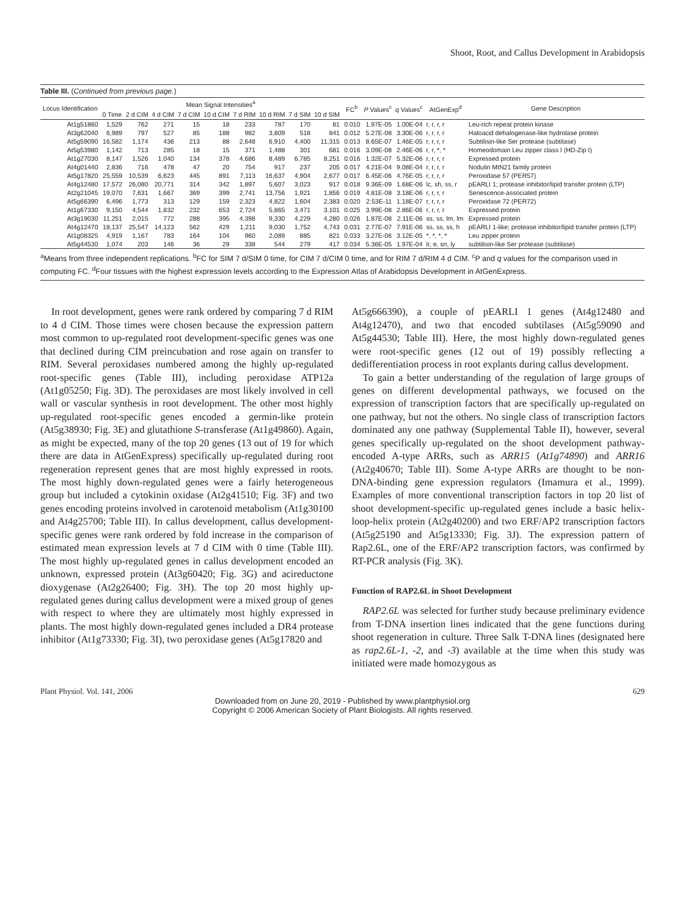Shoot, Root, and Callus Development in Arabidopsis
Table III. (Continued from previous page.)
| Locus Identification | Mean Signal Intensities<sup>a</sup> | | | | | | | | | FC<sup>b</sup> | P Values<sup>c</sup> | q Values<sup>c</sup> | AtGenExp<sup>d</sup> | Gene Description |
| --- | --- | --- | --- | --- | --- | --- | --- | --- | --- | --- | --- | --- | --- | --- |
| | 0 Time | 2 d CIM | 4 d CIM | 7 d CIM | 10 d CIM | 7 d RIM | 10 d RIM | 7 d SIM | 10 d SIM | | | | | |
| At1g51860 | 1,529 | 762 | 271 | 15 | 18 | 233 | 787 | 170 | 81 | 0.010 | 1.97E-05 | 1.00E-04 | r, r, r, r | Leu-rich repeat protein kinase |
| At3g62040 | 6,989 | 797 | 527 | 85 | 188 | 982 | 3,809 | 518 | 841 | 0.012 | 5.27E-08 | 3.30E-06 | r, r, r, r | Haloacid dehalogenase-like hydrolase protein |
| At5g59090 | 16,582 | 1,174 | 436 | 213 | 88 | 2,648 | 6,910 | 4,400 | 11,315 | 0.013 | 8.65E-07 | 1.46E-05 | r, r, r, r | Subtilisin-like Ser protease (subtilase) |
| At5g53980 | 1,142 | 713 | 285 | 18 | 15 | 371 | 1,488 | 301 | 681 | 0.016 | 3.09E-08 | 2.46E-06 | r, r, *, * | Homeodomain Leu zipper class I (HD-Zip I) |
| At1g27030 | 8,147 | 1,526 | 1,040 | 134 | 378 | 4,686 | 8,489 | 6,785 | 8,251 | 0.016 | 1.32E-07 | 5.32E-06 | r, r, r, r | Expressed protein |
| At4g01440 | 2,836 | 716 | 478 | 47 | 20 | 754 | 917 | 237 | 205 | 0.017 | 4.21E-04 | 9.08E-04 | r, r, r, r | Nodulin MtN21 family protein |
| At5g17820 | 25,559 | 10,539 | 6,623 | 445 | 891 | 7,113 | 16,637 | 4,904 | 2,677 | 0.017 | 6.45E-06 | 4.76E-05 | r, r, r, r | Peroxidase 57 (PER57) |
| At4g12480 | 17,572 | 26,080 | 20,771 | 314 | 342 | 1,897 | 5,607 | 3,023 | 917 | 0.018 | 9.36E-09 | 1.68E-06 | lc, sh, ss, r | pEARLI 1; protease inhibitor/lipid transfer protein (LTP) |
| At2g21045 | 19,070 | 7,631 | 1,667 | 369 | 399 | 2,741 | 13,756 | 1,921 | 1,856 | 0.019 | 4.81E-08 | 3.18E-06 | r, r, r, r | Senescence-associated protein |
| At5g66390 | 6,496 | 1,773 | 313 | 129 | 159 | 2,323 | 4,822 | 1,604 | 2,383 | 0.020 | 2.53E-11 | 1.18E-07 | r, r, r, r | Peroxidase 72 (PER72) |
| At1g67330 | 9,150 | 4,544 | 1,832 | 232 | 653 | 2,724 | 5,865 | 3,471 | 3,101 | 0.025 | 3.99E-08 | 2.86E-06 | r, r, r, r | Expressed protein |
| At3g19030 | 11,251 | 2,015 | 772 | 288 | 395 | 4,398 | 9,330 | 4,229 | 4,280 | 0.026 | 1.87E-08 | 2.11E-06 | ss, ss, lm, lm | Expressed protein |
| At4g12470 | 18,137 | 25,547 | 14,123 | 562 | 429 | 1,211 | 9,030 | 1,752 | 4,743 | 0.031 | 2.77E-07 | 7.91E-06 | ss, ss, ss, h | pEARLI 1-like; protease inhibitor/lipid transfer protein (LTP) |
| At1g08325 | 4,919 | 1,167 | 783 | 164 | 104 | 960 | 2,089 | 885 | 821 | 0.033 | 3.27E-06 | 3.12E-05 | *, *, *, * | Leu zipper protein |
| At5g44530 | 1,074 | 203 | 146 | 36 | 29 | 338 | 544 | 279 | 417 | 0.034 | 5.36E-05 | 1.97E-04 | lr, e, sn, ly | subtilisin-like Ser protease (subtilase) |
<sup>a</sup> Means from three independent replications. <sup>b</sup>FC for SIM 7 d/SIM 0 time, for CIM 7 d/CIM 0 time, and for RIM 7 d/RIM 4 d CIM. <sup>c</sup>P and q values for the comparison used in computing FC. <sup>d</sup>Four tissues with the highest expression levels according to the Expression Atlas of Arabidopsis Development in AtGenExpress.
In root development, genes were rank ordered by comparing 7 d RIM to 4 d CIM. Those times were chosen because the expression pattern most common to up-regulated root development-specific genes was one that declined during CIM preincubation and rose again on transfer to RIM. Several peroxidases numbered among the highly up-regulated root-specific genes (Table III), including peroxidase ATP12a (At1g05250; Fig. 3D). The peroxidases are most likely involved in cell wall or vascular synthesis in root development. The other most highly up-regulated root-specific genes encoded a germin-like protein (At5g38930; Fig. 3E) and glutathione S-transferase (At1g49860). Again, as might be expected, many of the top 20 genes (13 out of 19 for which there are data in AtGenExpress) specifically up-regulated during root regeneration represent genes that are most highly expressed in roots. The most highly down-regulated genes were a fairly heterogeneous group but included a cytokinin oxidase (At2g41510; Fig. 3F) and two genes encoding proteins involved in carotenoid metabolism (At1g30100 and At4g25700; Table III). In callus development, callus development-specific genes were rank ordered by fold increase in the comparison of estimated mean expression levels at 7 d CIM with 0 time (Table III). The most highly up-regulated genes in callus development encoded an unknown, expressed protein (At3g60420; Fig. 3G) and acireductone dioxygenase (At2g26400; Fig. 3H). The top 20 most highly up-regulated genes during callus development were a mixed group of genes with respect to where they are ultimately most highly expressed in plants. The most highly down-regulated genes included a DR4 protease inhibitor (At1g73330; Fig. 3I), two peroxidase genes (At5g17820 and
At5g666390), a couple of pEARLI 1 genes (At4g12480 and At4g12470), and two that encoded subtilases (At5g59090 and At5g44530; Table III). Here, the most highly down-regulated genes were root-specific genes (12 out of 19) possibly reflecting a dedifferentiation process in root explants during callus development.
To gain a better understanding of the regulation of large groups of genes on different developmental pathways, we focused on the expression of transcription factors that are specifically up-regulated on one pathway, but not the others. No single class of transcription factors dominated any one pathway (Supplemental Table II), however, several genes specifically up-regulated on the shoot development pathway-encoded A-type ARRs, such as ARR15 (At1g74890) and ARR16 (At2g40670; Table III). Some A-type ARRs are thought to be non-DNA-binding gene expression regulators (Imamura et al., 1999). Examples of more conventional transcription factors in top 20 list of shoot development-specific up-regulated genes include a basic helix-loop-helix protein (At2g40200) and two ERF/AP2 transcription factors (At5g25190 and At5g13330; Fig. 3J). The expression pattern of Rap2.6L, one of the ERF/AP2 transcription factors, was confirmed by RT-PCR analysis (Fig. 3K).
Function of RAP2.6L in Shoot Development
RAP2.6L was selected for further study because preliminary evidence from T-DNA insertion lines indicated that the gene functions during shoot regeneration in culture. Three Salk T-DNA lines (designated here as rap2.6L-1, -2, and -3) available at the time when this study was initiated were made homozygous as
Plant Physiol. Vol. 141, 2006 629
Downloaded from on June 20, 2019 - Published by www.plantphysiol.org
Copyright © 2006 American Society of Plant Biologists. All rights reserved.